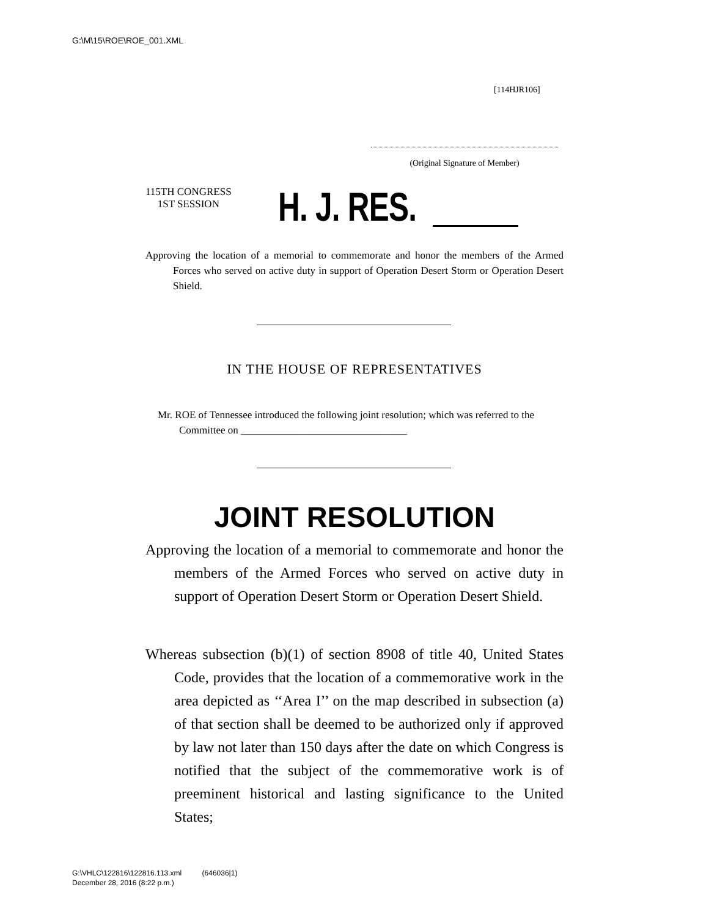G:\M\15\ROE\ROE_001.XML
[114HJR106]
(Original Signature of Member)
115TH CONGRESS
1ST SESSION
H. J. RES.
Approving the location of a memorial to commemorate and honor the members of the Armed Forces who served on active duty in support of Operation Desert Storm or Operation Desert Shield.
IN THE HOUSE OF REPRESENTATIVES
Mr. ROE of Tennessee introduced the following joint resolution; which was referred to the Committee on ________________________________
JOINT RESOLUTION
Approving the location of a memorial to commemorate and honor the members of the Armed Forces who served on active duty in support of Operation Desert Storm or Operation Desert Shield.
Whereas subsection (b)(1) of section 8908 of title 40, United States Code, provides that the location of a commemorative work in the area depicted as ‘‘Area I’’ on the map described in subsection (a) of that section shall be deemed to be authorized only if approved by law not later than 150 days after the date on which Congress is notified that the subject of the commemorative work is of preeminent historical and lasting significance to the United States;
G:\VHLC\122816\122816.113.xml (646036|1)
December 28, 2016 (8:22 p.m.)